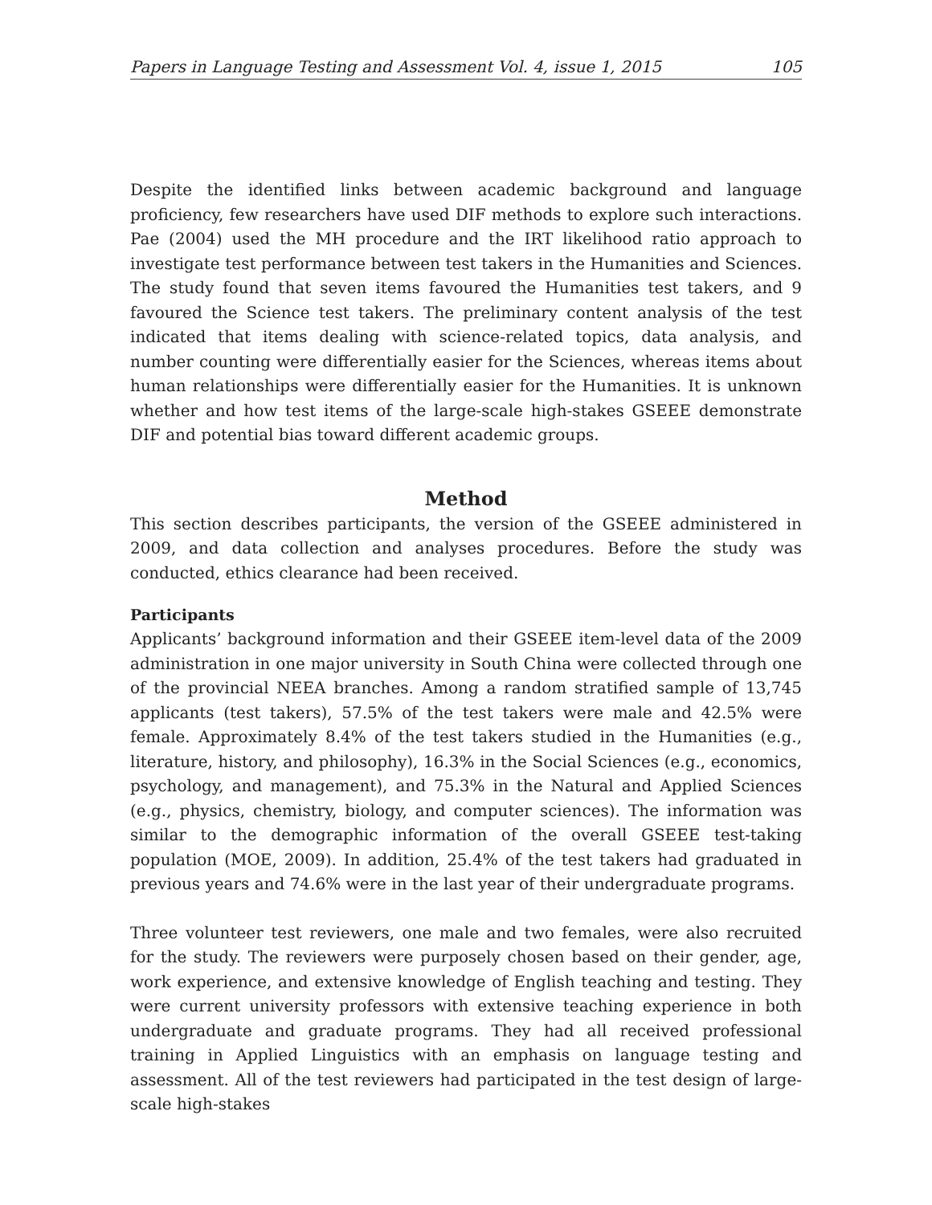Papers in Language Testing and Assessment Vol. 4, issue 1, 2015 105
Despite the identified links between academic background and language proficiency, few researchers have used DIF methods to explore such interactions. Pae (2004) used the MH procedure and the IRT likelihood ratio approach to investigate test performance between test takers in the Humanities and Sciences. The study found that seven items favoured the Humanities test takers, and 9 favoured the Science test takers. The preliminary content analysis of the test indicated that items dealing with science-related topics, data analysis, and number counting were differentially easier for the Sciences, whereas items about human relationships were differentially easier for the Humanities. It is unknown whether and how test items of the large-scale high-stakes GSEEE demonstrate DIF and potential bias toward different academic groups.
Method
This section describes participants, the version of the GSEEE administered in 2009, and data collection and analyses procedures. Before the study was conducted, ethics clearance had been received.
Participants
Applicants’ background information and their GSEEE item-level data of the 2009 administration in one major university in South China were collected through one of the provincial NEEA branches. Among a random stratified sample of 13,745 applicants (test takers), 57.5% of the test takers were male and 42.5% were female. Approximately 8.4% of the test takers studied in the Humanities (e.g., literature, history, and philosophy), 16.3% in the Social Sciences (e.g., economics, psychology, and management), and 75.3% in the Natural and Applied Sciences (e.g., physics, chemistry, biology, and computer sciences). The information was similar to the demographic information of the overall GSEEE test-taking population (MOE, 2009). In addition, 25.4% of the test takers had graduated in previous years and 74.6% were in the last year of their undergraduate programs.
Three volunteer test reviewers, one male and two females, were also recruited for the study. The reviewers were purposely chosen based on their gender, age, work experience, and extensive knowledge of English teaching and testing. They were current university professors with extensive teaching experience in both undergraduate and graduate programs. They had all received professional training in Applied Linguistics with an emphasis on language testing and assessment. All of the test reviewers had participated in the test design of large-scale high-stakes